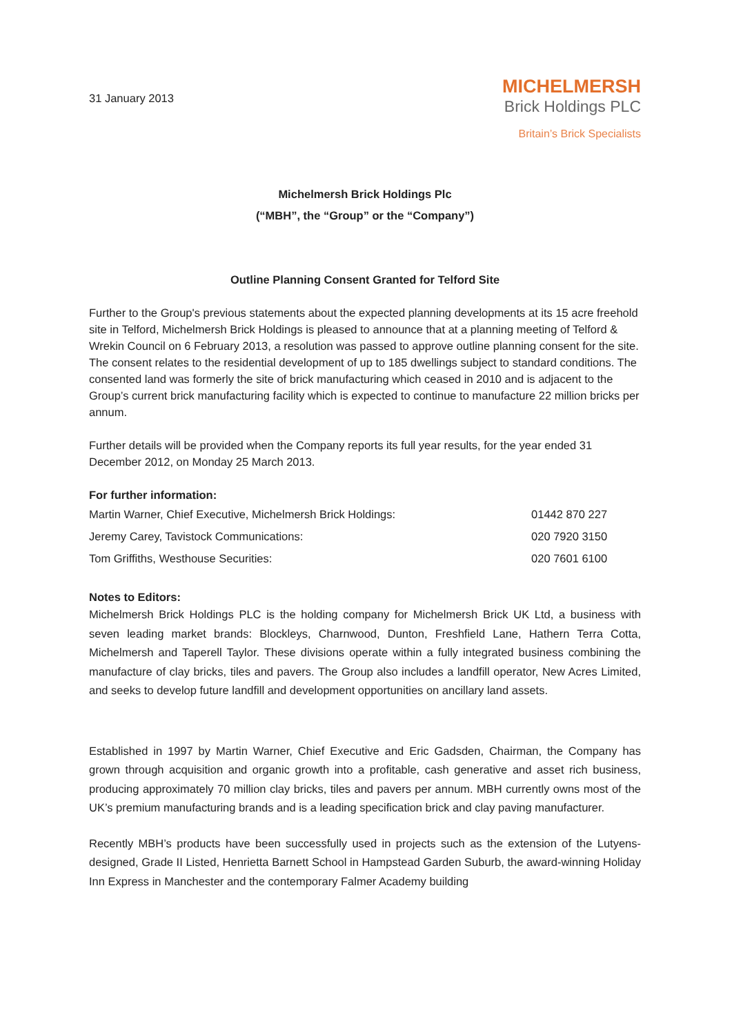31 January 2013
MICHELMERSH
Brick Holdings PLC
Britain’s Brick Specialists
Michelmersh Brick Holdings Plc
(“MBH”, the “Group” or the “Company”)
Outline Planning Consent Granted for Telford Site
Further to the Group's previous statements about the expected planning developments at its 15 acre freehold site in Telford, Michelmersh Brick Holdings is pleased to announce that at a planning meeting of Telford & Wrekin Council on 6 February 2013, a resolution was passed to approve outline planning consent for the site. The consent relates to the residential development of up to 185 dwellings subject to standard conditions. The consented land was formerly the site of brick manufacturing which ceased in 2010 and is adjacent to the Group’s current brick manufacturing facility which is expected to continue to manufacture 22 million bricks per annum.
Further details will be provided when the Company reports its full year results, for the year ended 31 December 2012, on Monday 25 March 2013.
For further information:
| Martin Warner, Chief Executive, Michelmersh Brick Holdings: | 01442 870 227 |
| Jeremy Carey, Tavistock Communications: | 020 7920 3150 |
| Tom Griffiths, Westhouse Securities: | 020 7601 6100 |
Notes to Editors:
Michelmersh Brick Holdings PLC is the holding company for Michelmersh Brick UK Ltd, a business with seven leading market brands: Blockleys, Charnwood, Dunton, Freshfield Lane, Hathern Terra Cotta, Michelmersh and Taperell Taylor. These divisions operate within a fully integrated business combining the manufacture of clay bricks, tiles and pavers. The Group also includes a landfill operator, New Acres Limited, and seeks to develop future landfill and development opportunities on ancillary land assets.
Established in 1997 by Martin Warner, Chief Executive and Eric Gadsden, Chairman, the Company has grown through acquisition and organic growth into a profitable, cash generative and asset rich business, producing approximately 70 million clay bricks, tiles and pavers per annum. MBH currently owns most of the UK’s premium manufacturing brands and is a leading specification brick and clay paving manufacturer.
Recently MBH’s products have been successfully used in projects such as the extension of the Lutyens-designed, Grade II Listed, Henrietta Barnett School in Hampstead Garden Suburb, the award-winning Holiday Inn Express in Manchester and the contemporary Falmer Academy building